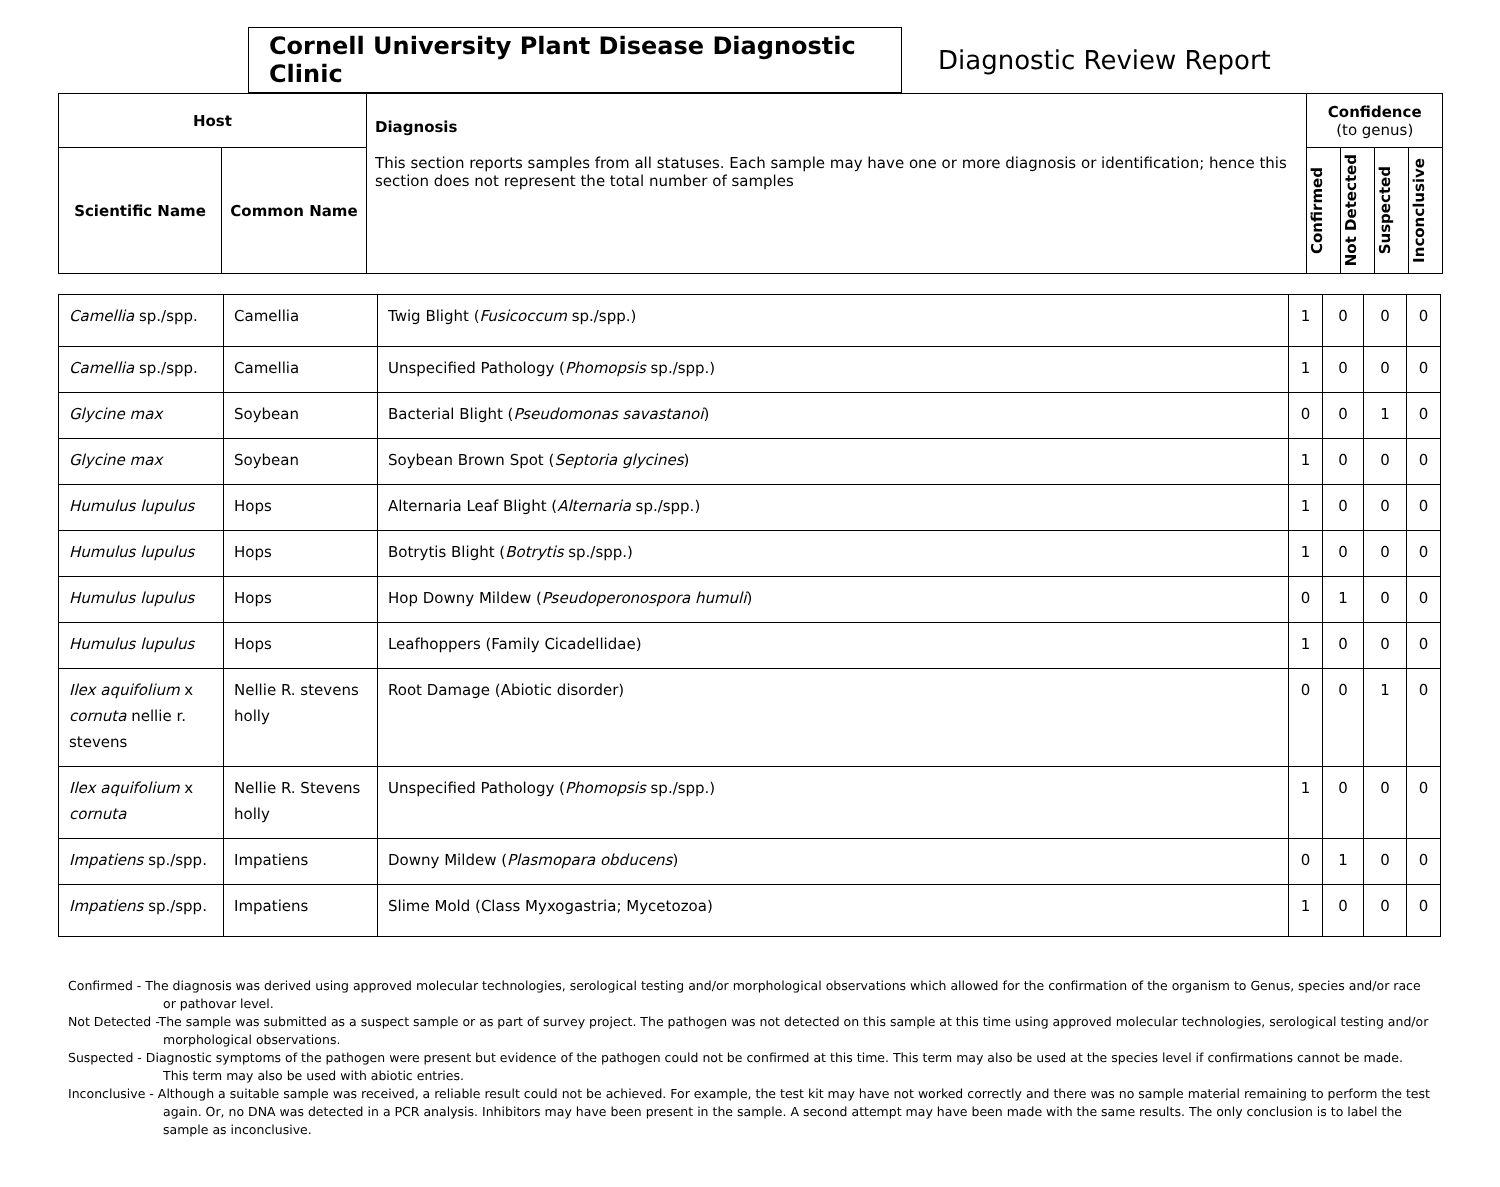Cornell University Plant Disease Diagnostic Clinic
Diagnostic Review Report
| Host | | Diagnosis This section reports samples from all statuses. Each sample may have one or more diagnosis or identification; hence this section does not represent the total number of samples | Confidence (to genus) | | | |
| Scientific Name | Common Name | | Confirmed | Not Detected | Suspected | Inconclusive |
| Camellia sp./spp. | Camellia | Twig Blight ( Fusicoccum sp./spp.) | 1 | 0 | 0 | 0 |
| Camellia sp./spp. | Camellia | Unspecified Pathology ( Phomopsis sp./spp.) | 1 | 0 | 0 | 0 |
| Glycine max | Soybean | Bacterial Blight ( Pseudomonas savastanoi ) | 0 | 0 | 1 | 0 |
| Glycine max | Soybean | Soybean Brown Spot ( Septoria glycines ) | 1 | 0 | 0 | 0 |
| Humulus lupulus | Hops | Alternaria Leaf Blight ( Alternaria sp./spp.) | 1 | 0 | 0 | 0 |
| Humulus lupulus | Hops | Botrytis Blight ( Botrytis sp./spp.) | 1 | 0 | 0 | 0 |
| Humulus lupulus | Hops | Hop Downy Mildew ( Pseudoperonospora humuli ) | 0 | 1 | 0 | 0 |
| Humulus lupulus | Hops | Leafhoppers (Family Cicadellidae) | 1 | 0 | 0 | 0 |
| Ilex aquifolium x cornuta nellie r. stevens | Nellie R. stevens holly | Root Damage (Abiotic disorder) | 0 | 0 | 1 | 0 |
| Ilex aquifolium x cornuta | Nellie R. Stevens holly | Unspecified Pathology ( Phomopsis sp./spp.) | 1 | 0 | 0 | 0 |
| Impatiens sp./spp. | Impatiens | Downy Mildew ( Plasmopara obducens ) | 0 | 1 | 0 | 0 |
| Impatiens sp./spp. | Impatiens | Slime Mold (Class Myxogastria; Mycetozoa) | 1 | 0 | 0 | 0 |
Confirmed - The diagnosis was derived using approved molecular technologies, serological testing and/or morphological observations which allowed for the confirmation of the organism to Genus, species and/or race or pathovar level.
Not Detected -The sample was submitted as a suspect sample or as part of survey project. The pathogen was not detected on this sample at this time using approved molecular technologies, serological testing and/or morphological observations.
Suspected - Diagnostic symptoms of the pathogen were present but evidence of the pathogen could not be confirmed at this time. This term may also be used at the species level if confirmations cannot be made. This term may also be used with abiotic entries.
Inconclusive - Although a suitable sample was received, a reliable result could not be achieved. For example, the test kit may have not worked correctly and there was no sample material remaining to perform the test again. Or, no DNA was detected in a PCR analysis. Inhibitors may have been present in the sample. A second attempt may have been made with the same results. The only conclusion is to label the sample as inconclusive.